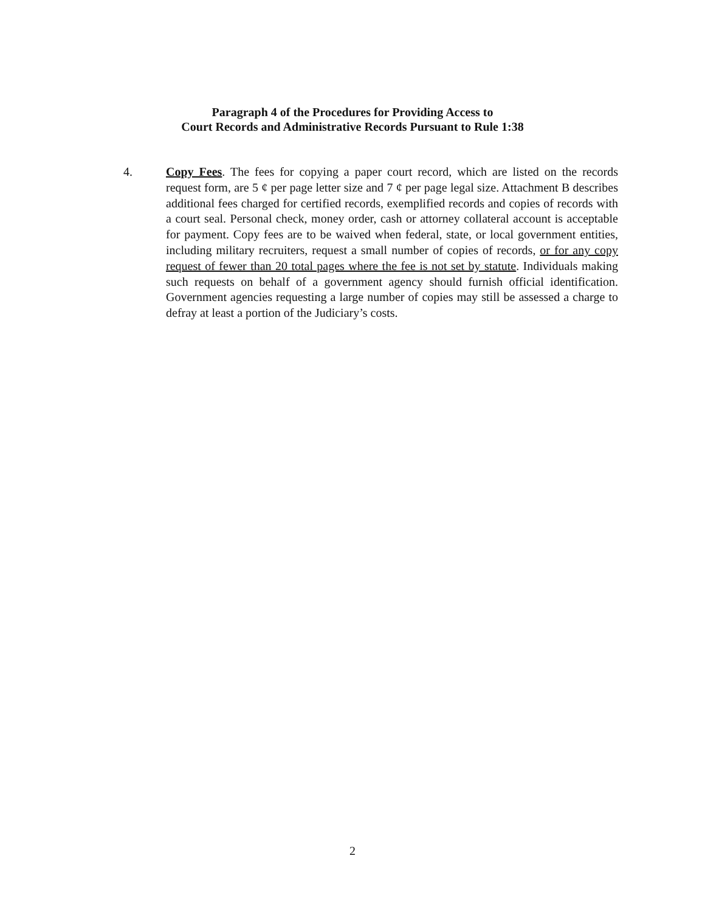Paragraph 4 of the Procedures for Providing Access to
Court Records and Administrative Records Pursuant to Rule 1:38
4. Copy Fees. The fees for copying a paper court record, which are listed on the records request form, are 5 ¢ per page letter size and 7 ¢ per page legal size. Attachment B describes additional fees charged for certified records, exemplified records and copies of records with a court seal. Personal check, money order, cash or attorney collateral account is acceptable for payment. Copy fees are to be waived when federal, state, or local government entities, including military recruiters, request a small number of copies of records, or for any copy request of fewer than 20 total pages where the fee is not set by statute. Individuals making such requests on behalf of a government agency should furnish official identification. Government agencies requesting a large number of copies may still be assessed a charge to defray at least a portion of the Judiciary’s costs.
2